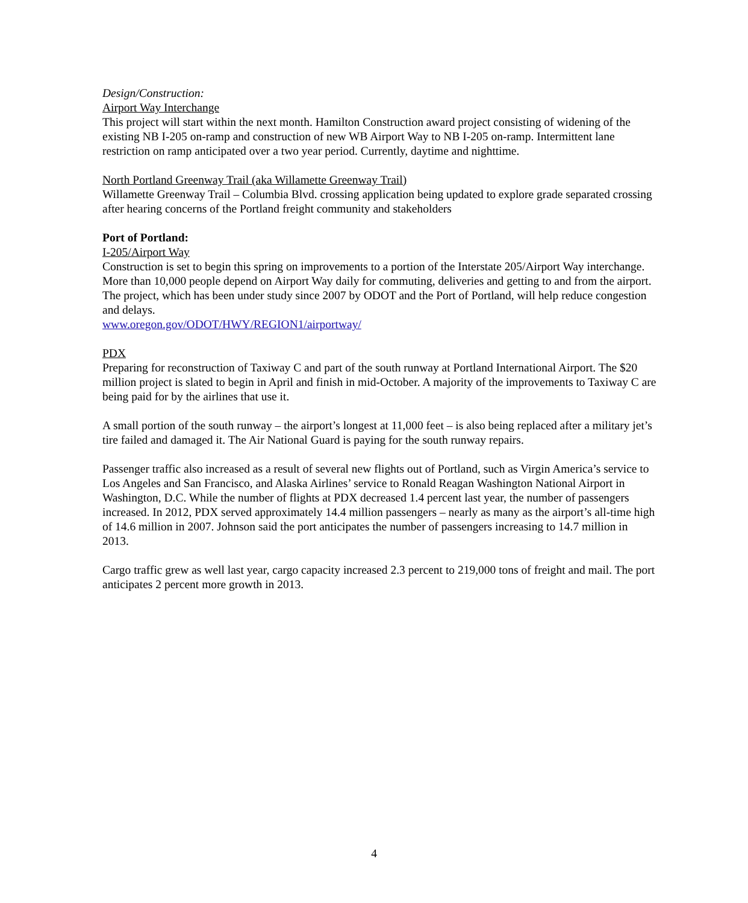Design/Construction:
Airport Way Interchange
This project will start within the next month. Hamilton Construction award project consisting of widening of the existing NB I-205 on-ramp and construction of new WB Airport Way to NB I-205 on-ramp. Intermittent lane restriction on ramp anticipated over a two year period. Currently, daytime and nighttime.
North Portland Greenway Trail (aka Willamette Greenway Trail)
Willamette Greenway Trail – Columbia Blvd. crossing application being updated to explore grade separated crossing after hearing concerns of the Portland freight community and stakeholders
Port of Portland:
I-205/Airport Way
Construction is set to begin this spring on improvements to a portion of the Interstate 205/Airport Way interchange. More than 10,000 people depend on Airport Way daily for commuting, deliveries and getting to and from the airport. The project, which has been under study since 2007 by ODOT and the Port of Portland, will help reduce congestion and delays.
www.oregon.gov/ODOT/HWY/REGION1/airportway/
PDX
Preparing for reconstruction of Taxiway C and part of the south runway at Portland International Airport. The $20 million project is slated to begin in April and finish in mid-October. A majority of the improvements to Taxiway C are being paid for by the airlines that use it.
A small portion of the south runway – the airport’s longest at 11,000 feet – is also being replaced after a military jet’s tire failed and damaged it. The Air National Guard is paying for the south runway repairs.
Passenger traffic also increased as a result of several new flights out of Portland, such as Virgin America’s service to Los Angeles and San Francisco, and Alaska Airlines’ service to Ronald Reagan Washington National Airport in Washington, D.C. While the number of flights at PDX decreased 1.4 percent last year, the number of passengers increased. In 2012, PDX served approximately 14.4 million passengers – nearly as many as the airport’s all-time high of 14.6 million in 2007. Johnson said the port anticipates the number of passengers increasing to 14.7 million in 2013.
Cargo traffic grew as well last year, cargo capacity increased 2.3 percent to 219,000 tons of freight and mail. The port anticipates 2 percent more growth in 2013.
4